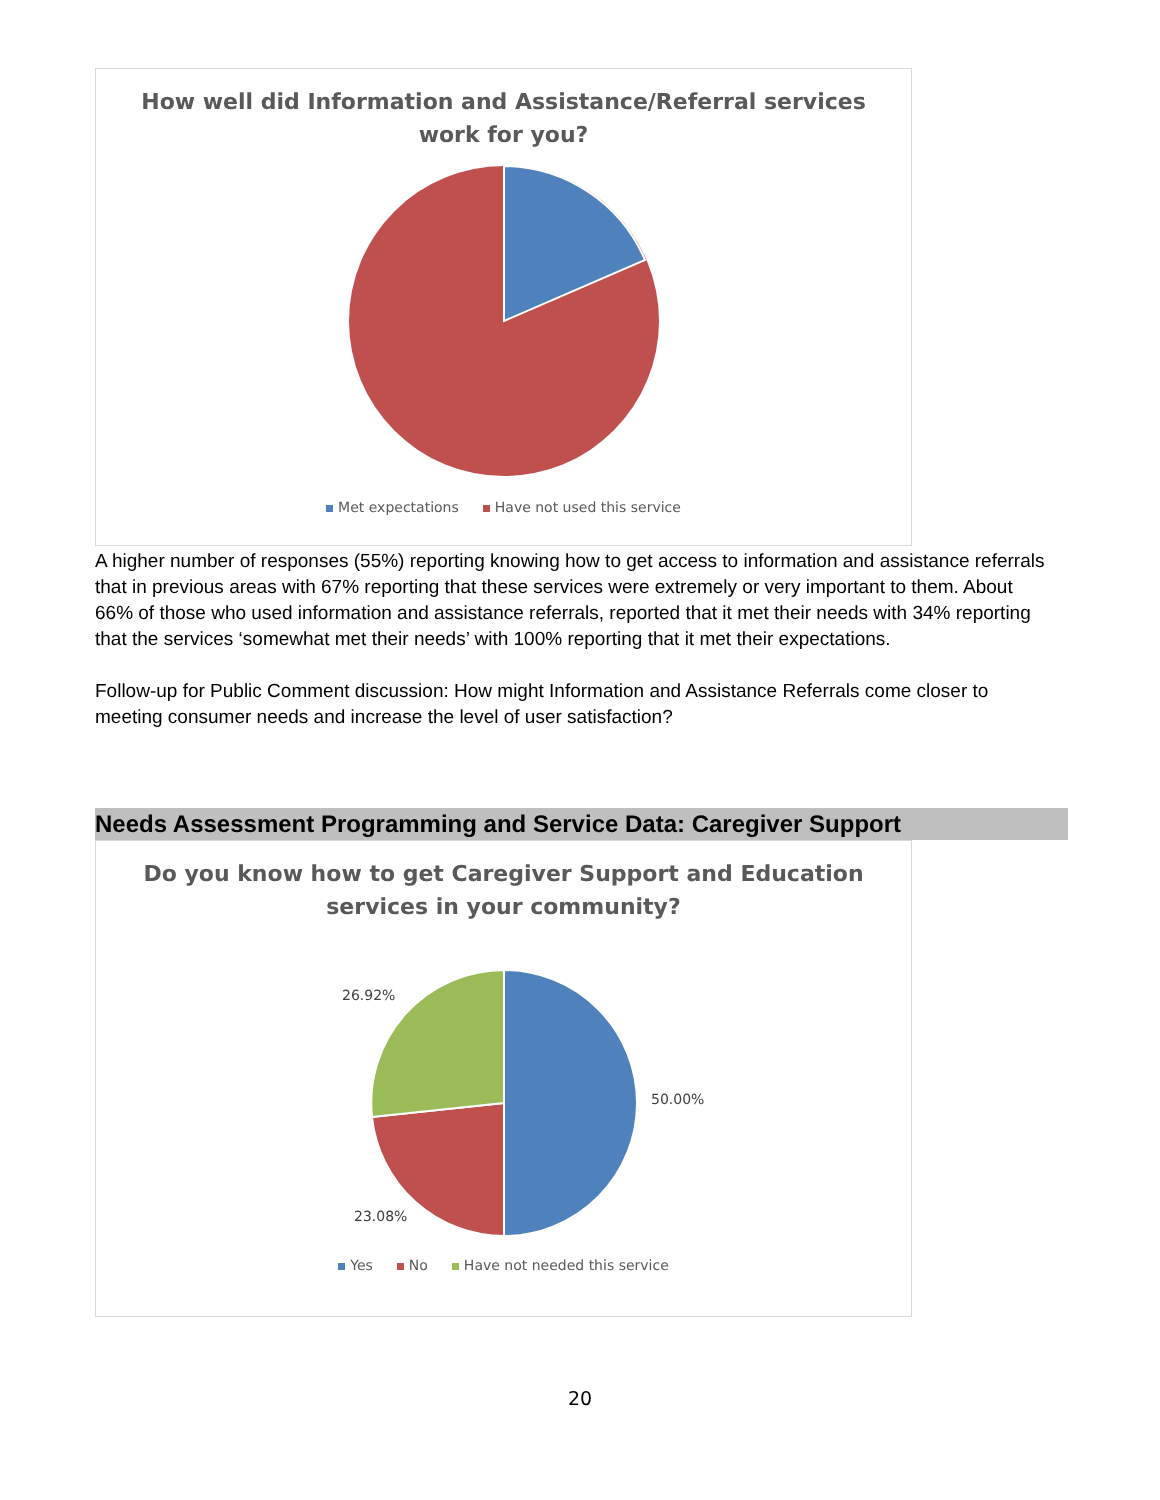How well did Information and Assistance/Referral services
work for you?
Met expectations Have not used this service
A higher number of responses (55%) reporting knowing how to get access to information and assistance referrals that in previous areas with 67% reporting that these services were extremely or very important to them. About 66% of those who used information and assistance referrals, reported that it met their needs with 34% reporting that the services ‘somewhat met their needs’ with 100% reporting that it met their expectations.
Follow-up for Public Comment discussion: How might Information and Assistance Referrals come closer to meeting consumer needs and increase the level of user satisfaction?
Needs Assessment Programming and Service Data: Caregiver Support
Do you know how to get Caregiver Support and Education
services in your community?
26.92%
50.00%
23.08%
Yes No Have not needed this service
20